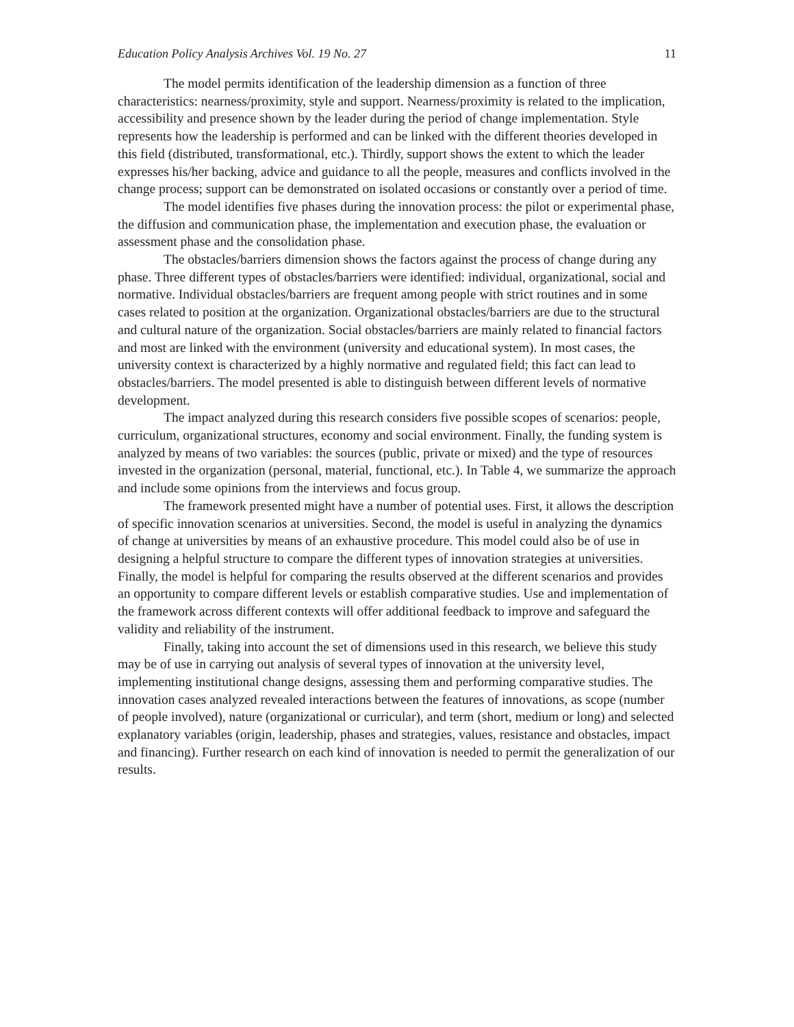Education Policy Analysis Archives Vol. 19 No. 27 11
The model permits identification of the leadership dimension as a function of three characteristics: nearness/proximity, style and support. Nearness/proximity is related to the implication, accessibility and presence shown by the leader during the period of change implementation. Style represents how the leadership is performed and can be linked with the different theories developed in this field (distributed, transformational, etc.). Thirdly, support shows the extent to which the leader expresses his/her backing, advice and guidance to all the people, measures and conflicts involved in the change process; support can be demonstrated on isolated occasions or constantly over a period of time.
The model identifies five phases during the innovation process: the pilot or experimental phase, the diffusion and communication phase, the implementation and execution phase, the evaluation or assessment phase and the consolidation phase.
The obstacles/barriers dimension shows the factors against the process of change during any phase. Three different types of obstacles/barriers were identified: individual, organizational, social and normative. Individual obstacles/barriers are frequent among people with strict routines and in some cases related to position at the organization. Organizational obstacles/barriers are due to the structural and cultural nature of the organization. Social obstacles/barriers are mainly related to financial factors and most are linked with the environment (university and educational system). In most cases, the university context is characterized by a highly normative and regulated field; this fact can lead to obstacles/barriers. The model presented is able to distinguish between different levels of normative development.
The impact analyzed during this research considers five possible scopes of scenarios: people, curriculum, organizational structures, economy and social environment. Finally, the funding system is analyzed by means of two variables: the sources (public, private or mixed) and the type of resources invested in the organization (personal, material, functional, etc.). In Table 4, we summarize the approach and include some opinions from the interviews and focus group.
The framework presented might have a number of potential uses. First, it allows the description of specific innovation scenarios at universities. Second, the model is useful in analyzing the dynamics of change at universities by means of an exhaustive procedure. This model could also be of use in designing a helpful structure to compare the different types of innovation strategies at universities. Finally, the model is helpful for comparing the results observed at the different scenarios and provides an opportunity to compare different levels or establish comparative studies. Use and implementation of the framework across different contexts will offer additional feedback to improve and safeguard the validity and reliability of the instrument.
Finally, taking into account the set of dimensions used in this research, we believe this study may be of use in carrying out analysis of several types of innovation at the university level, implementing institutional change designs, assessing them and performing comparative studies. The innovation cases analyzed revealed interactions between the features of innovations, as scope (number of people involved), nature (organizational or curricular), and term (short, medium or long) and selected explanatory variables (origin, leadership, phases and strategies, values, resistance and obstacles, impact and financing). Further research on each kind of innovation is needed to permit the generalization of our results.